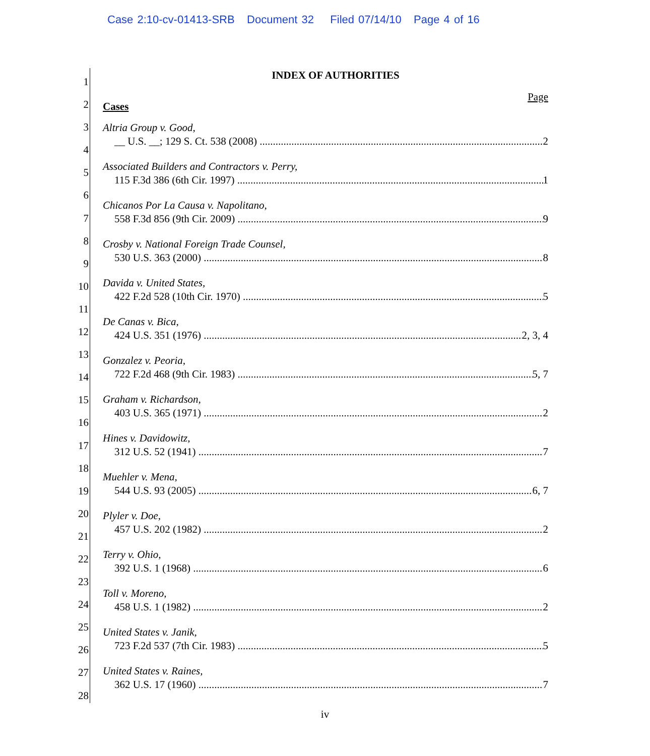Case 2:10-cv-01413-SRB Document 32 Filed 07/14/10 Page 4 of 16
1
2
3
4
5
6
7
8
9
10
11
12
13
14
15
16
17
18
19
20
21
22
23
24
25
26
27
28
INDEX OF AUTHORITIES
Page
Cases
Altria Group v. Good,
__ U.S. __; 129 S. Ct. 538 (2008) 2
Associated Builders and Contractors v. Perry,
115 F.3d 386 (6th Cir. 1997) 1
Chicanos Por La Causa v. Napolitano,
558 F.3d 856 (9th Cir. 2009) 9
Crosby v. National Foreign Trade Counsel,
530 U.S. 363 (2000) 8
Davida v. United States,
422 F.2d 528 (10th Cir. 1970) 5
De Canas v. Bica,
424 U.S. 351 (1976) 2, 3, 4
Gonzalez v. Peoria,
722 F.2d 468 (9th Cir. 1983) 5, 7
Graham v. Richardson,
403 U.S. 365 (1971) 2
Hines v. Davidowitz,
312 U.S. 52 (1941) 7
Muehler v. Mena,
544 U.S. 93 (2005) 6, 7
Plyler v. Doe,
457 U.S. 202 (1982) 2
Terry v. Ohio,
392 U.S. 1 (1968) 6
Toll v. Moreno,
458 U.S. 1 (1982) 2
United States v. Janik,
723 F.2d 537 (7th Cir. 1983) 5
United States v. Raines,
362 U.S. 17 (1960) 7
iv